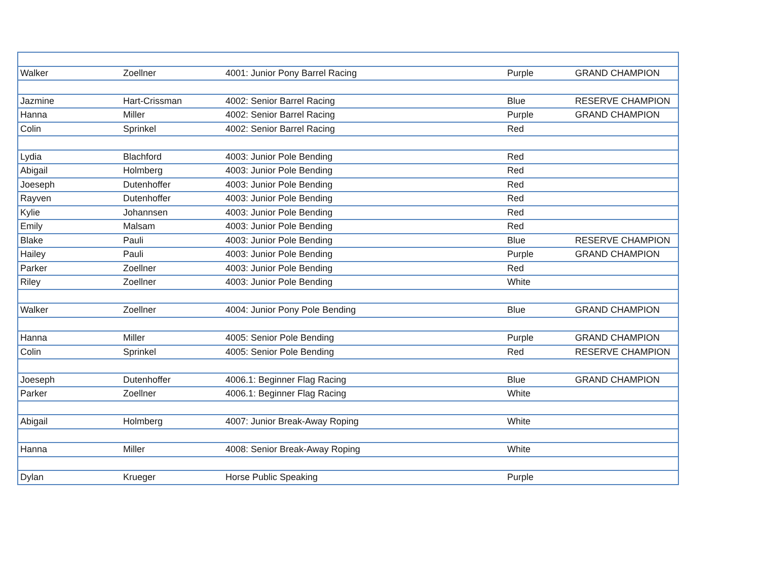| Walker | Zoellner | 4001: Junior Pony Barrel Racing | Purple | GRAND CHAMPION |
| Jazmine | Hart-Crissman | 4002: Senior Barrel Racing | Blue | RESERVE CHAMPION |
| Hanna | Miller | 4002: Senior Barrel Racing | Purple | GRAND CHAMPION |
| Colin | Sprinkel | 4002: Senior Barrel Racing | Red | |
| Lydia | Blachford | 4003: Junior Pole Bending | Red | |
| Abigail | Holmberg | 4003: Junior Pole Bending | Red | |
| Joeseph | Dutenhoffer | 4003: Junior Pole Bending | Red | |
| Rayven | Dutenhoffer | 4003: Junior Pole Bending | Red | |
| Kylie | Johannsen | 4003: Junior Pole Bending | Red | |
| Emily | Malsam | 4003: Junior Pole Bending | Red | |
| Blake | Pauli | 4003: Junior Pole Bending | Blue | RESERVE CHAMPION |
| Hailey | Pauli | 4003: Junior Pole Bending | Purple | GRAND CHAMPION |
| Parker | Zoellner | 4003: Junior Pole Bending | Red | |
| Riley | Zoellner | 4003: Junior Pole Bending | White | |
| Walker | Zoellner | 4004: Junior Pony Pole Bending | Blue | GRAND CHAMPION |
| Hanna | Miller | 4005: Senior Pole Bending | Purple | GRAND CHAMPION |
| Colin | Sprinkel | 4005: Senior Pole Bending | Red | RESERVE CHAMPION |
| Joeseph | Dutenhoffer | 4006.1: Beginner Flag Racing | Blue | GRAND CHAMPION |
| Parker | Zoellner | 4006.1: Beginner Flag Racing | White | |
| Abigail | Holmberg | 4007: Junior Break-Away Roping | White | |
| Hanna | Miller | 4008: Senior Break-Away Roping | White | |
| Dylan | Krueger | Horse Public Speaking | Purple | |